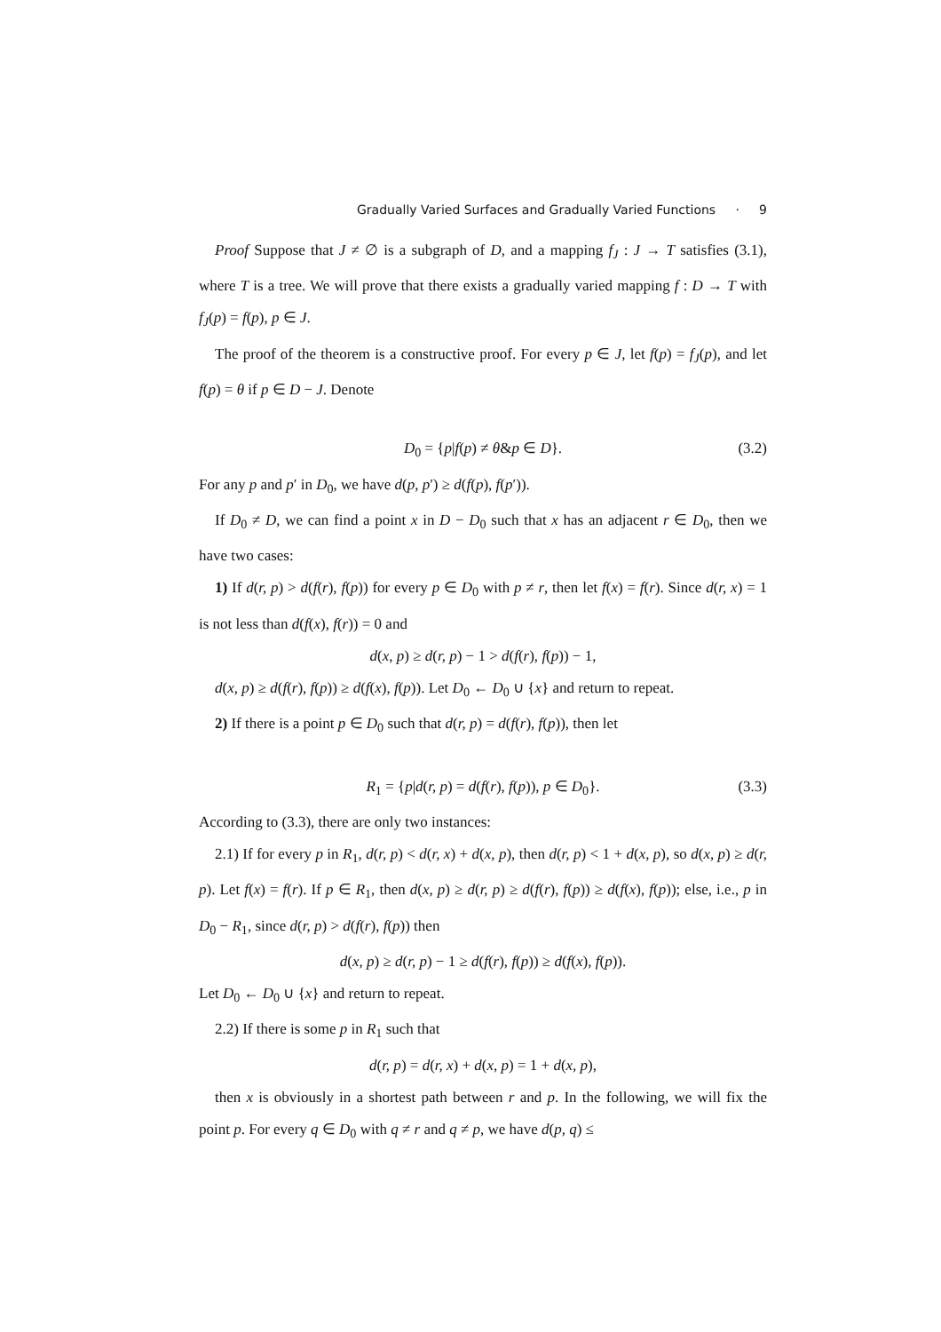Gradually Varied Surfaces and Gradually Varied Functions · 9
Proof Suppose that J ≠ ∅ is a subgraph of D, and a mapping f<sub>J</sub> : J → T satisfies (3.1), where T is a tree. We will prove that there exists a gradually varied mapping f : D → T with f<sub>J</sub>(p) = f(p), p ∈ J.
The proof of the theorem is a constructive proof. For every p ∈ J, let f(p) = f<sub>J</sub>(p), and let f(p) = θ if p ∈ D − J. Denote
D<sub>0</sub> = {p|f(p) ≠ θ&p ∈ D}. (3.2)
For any p and p′ in D<sub>0</sub>, we have d(p, p′) ≥ d(f(p), f(p′)).
If D<sub>0</sub> ≠ D, we can find a point x in D − D<sub>0</sub> such that x has an adjacent r ∈ D<sub>0</sub>, then we have two cases:
1) If d(r, p) > d(f(r), f(p)) for every p ∈ D<sub>0</sub> with p ≠ r, then let f(x) = f(r). Since d(r, x) = 1 is not less than d(f(x), f(r)) = 0 and
d(x, p) ≥ d(r, p) − 1 > d(f(r), f(p)) − 1,
d(x, p) ≥ d(f(r), f(p)) ≥ d(f(x), f(p)). Let D<sub>0</sub> ← D<sub>0</sub> ∪ {x} and return to repeat.
2) If there is a point p ∈ D<sub>0</sub> such that d(r, p) = d(f(r), f(p)), then let
R<sub>1</sub> = {p|d(r, p) = d(f(r), f(p)), p ∈ D<sub>0</sub>}. (3.3)
According to (3.3), there are only two instances:
2.1) If for every p in R<sub>1</sub>, d(r, p) < d(r, x) + d(x, p), then d(r, p) < 1 + d(x, p), so d(x, p) ≥ d(r, p). Let f(x) = f(r). If p ∈ R<sub>1</sub>, then d(x, p) ≥ d(r, p) ≥ d(f(r), f(p)) ≥ d(f(x), f(p)); else, i.e., p in D<sub>0</sub> − R<sub>1</sub>, since d(r, p) > d(f(r), f(p)) then
d(x, p) ≥ d(r, p) − 1 ≥ d(f(r), f(p)) ≥ d(f(x), f(p)).
Let D<sub>0</sub> ← D<sub>0</sub> ∪ {x} and return to repeat.
2.2) If there is some p in R<sub>1</sub> such that
d(r, p) = d(r, x) + d(x, p) = 1 + d(x, p),
then x is obviously in a shortest path between r and p. In the following, we will fix the point p. For every q ∈ D<sub>0</sub> with q ≠ r and q ≠ p, we have d(p, q) ≤